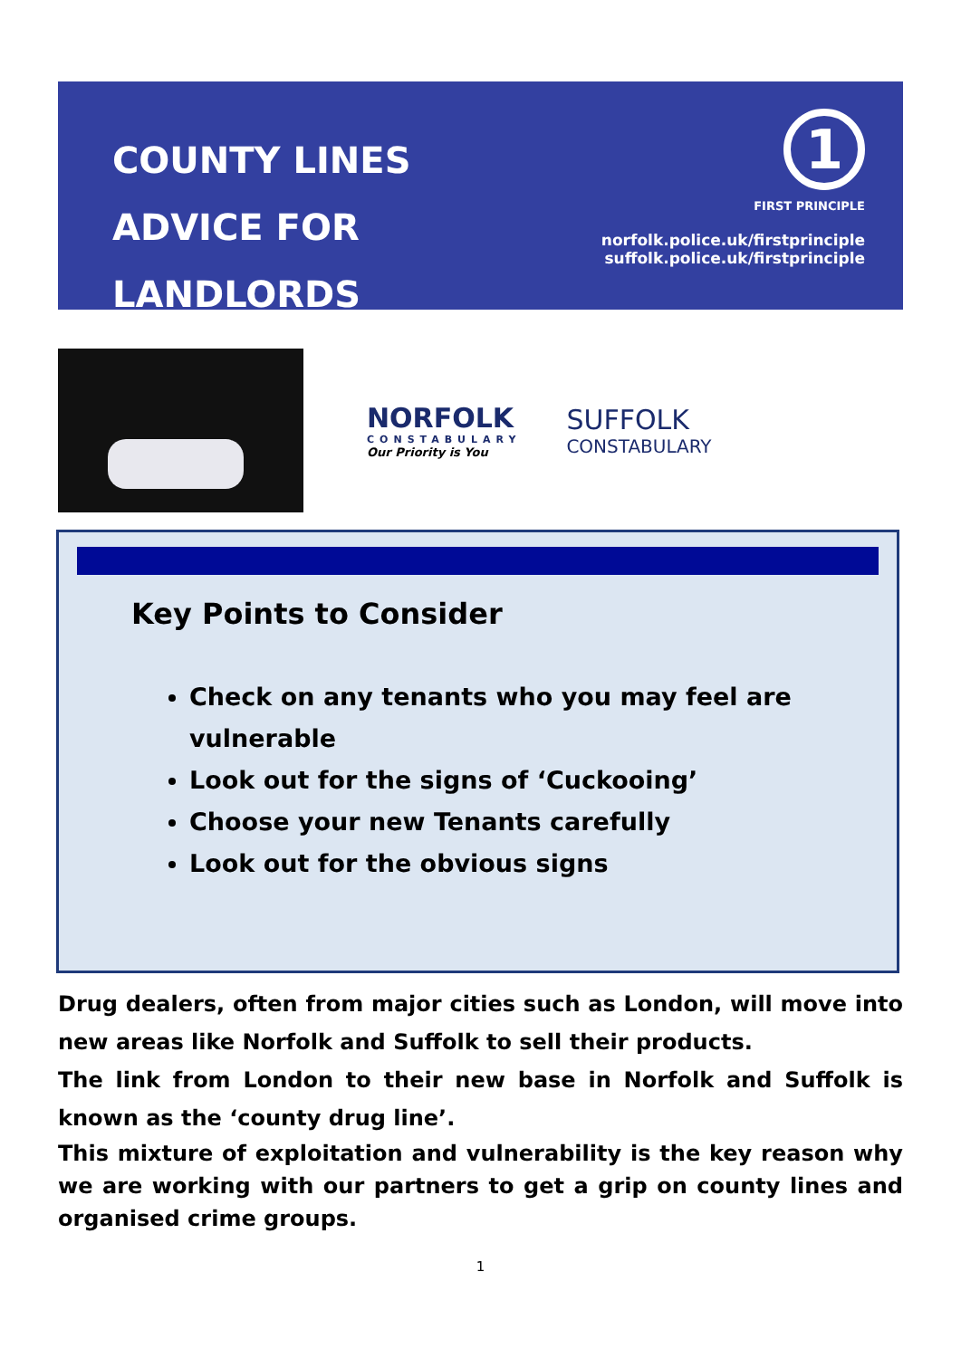COUNTY LINES
ADVICE FOR LANDLORDS
1
FIRST PRINCIPLE
norfolk.police.uk/firstprinciple
suffolk.police.uk/firstprinciple
NORFOLK
CONSTABULARY
Our Priority is You
SUFFOLK
CONSTABULARY
Key Points to Consider
Check on any tenants who you may feel are vulnerable
Look out for the signs of ‘Cuckooing’
Choose your new Tenants carefully
Look out for the obvious signs
Drug dealers, often from major cities such as London, will move into new areas like Norfolk and Suffolk to sell their products.
The link from London to their new base in Norfolk and Suffolk is known as the ‘county drug line’.
This mixture of exploitation and vulnerability is the key reason why we are working with our partners to get a grip on county lines and organised crime groups.
1